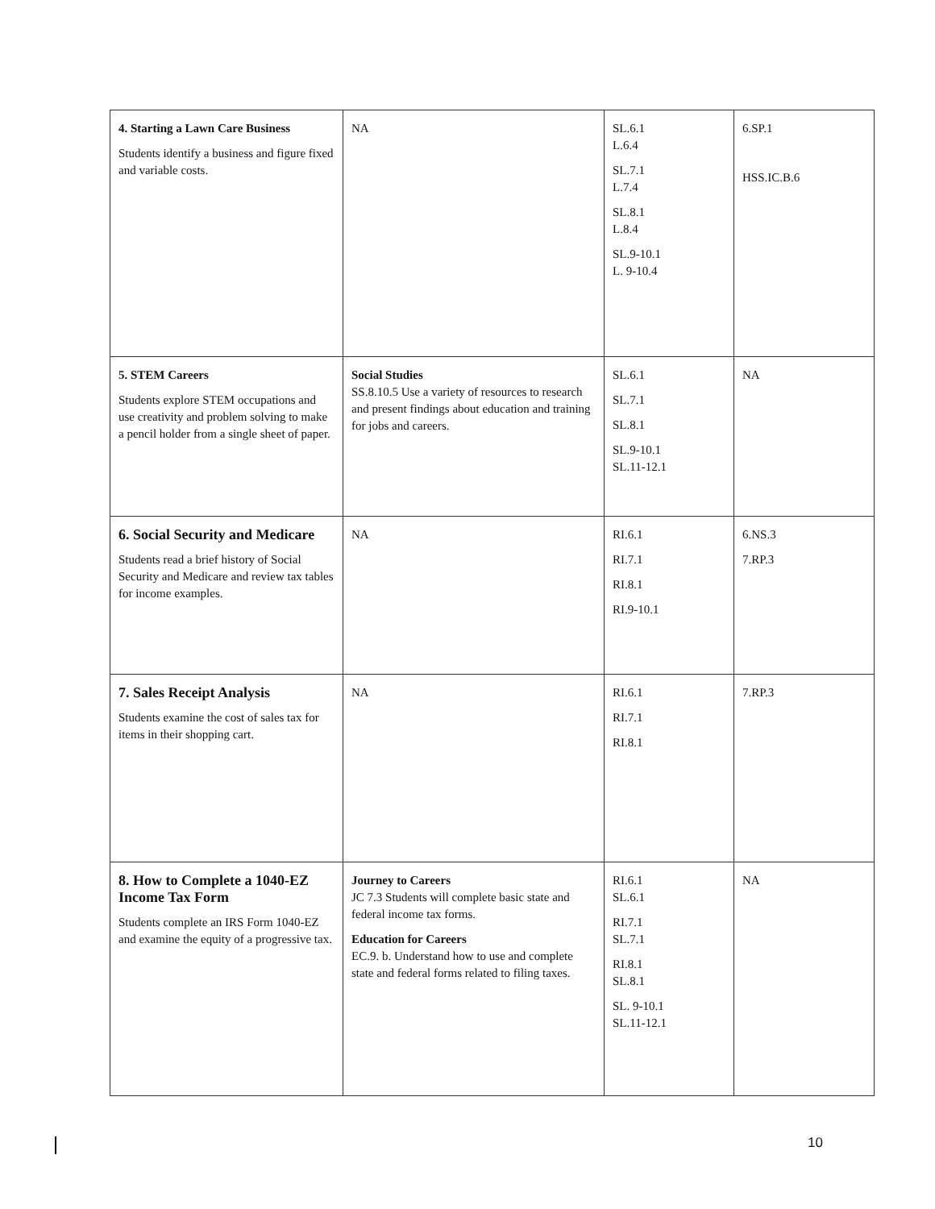| 4. Starting a Lawn Care Business Students identify a business and figure fixed and variable costs. | NA | SL.6.1 L.6.4 SL.7.1 L.7.4 SL.8.1 L.8.4 SL.9-10.1 L. 9-10.4 | 6.SP.1 HSS.IC.B.6 |
| 5. STEM Careers Students explore STEM occupations and use creativity and problem solving to make a pencil holder from a single sheet of paper. | Social Studies SS.8.10.5 Use a variety of resources to research and present findings about education and training for jobs and careers. | SL.6.1 SL.7.1 SL.8.1 SL.9-10.1 SL.11-12.1 | NA |
| 6. Social Security and Medicare Students read a brief history of Social Security and Medicare and review tax tables for income examples. | NA | RI.6.1 RI.7.1 RI.8.1 RI.9-10.1 | 6.NS.3 7.RP.3 |
| 7. Sales Receipt Analysis Students examine the cost of sales tax for items in their shopping cart. | NA | RI.6.1 RI.7.1 RI.8.1 | 7.RP.3 |
| 8. How to Complete a 1040-EZ Income Tax Form Students complete an IRS Form 1040-EZ and examine the equity of a progressive tax. | Journey to Careers JC 7.3 Students will complete basic state and federal income tax forms. Education for Careers EC.9. b. Understand how to use and complete state and federal forms related to filing taxes. | RI.6.1 SL.6.1 RI.7.1 SL.7.1 RI.8.1 SL.8.1 SL. 9-10.1 SL.11-12.1 | NA |
10